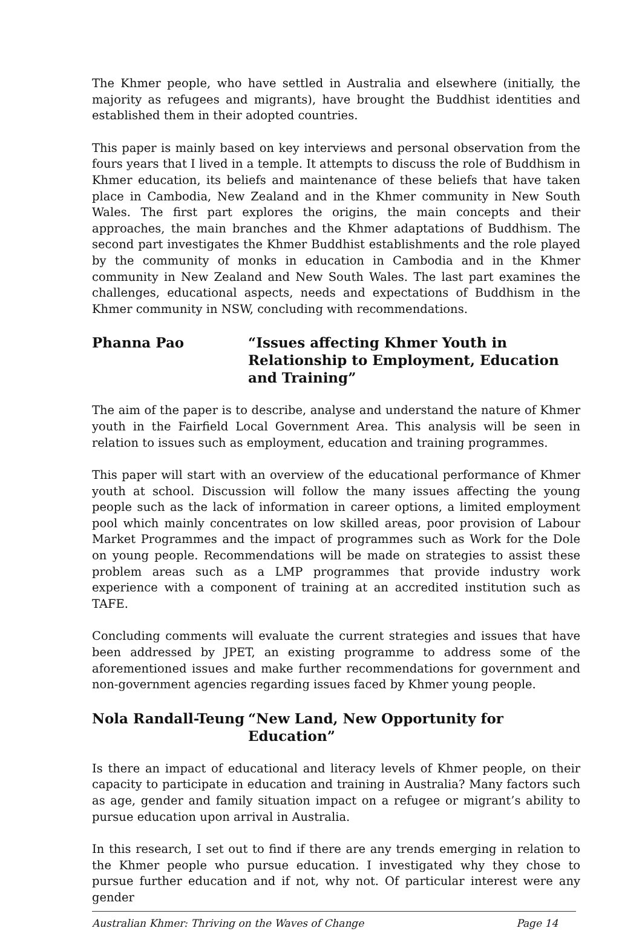The Khmer people, who have settled in Australia and elsewhere (initially, the majority as refugees and migrants), have brought the Buddhist identities and established them in their adopted countries.
This paper is mainly based on key interviews and personal observation from the fours years that I lived in a temple. It attempts to discuss the role of Buddhism in Khmer education, its beliefs and maintenance of these beliefs that have taken place in Cambodia, New Zealand and in the Khmer community in New South Wales. The first part explores the origins, the main concepts and their approaches, the main branches and the Khmer adaptations of Buddhism. The second part investigates the Khmer Buddhist establishments and the role played by the community of monks in education in Cambodia and in the Khmer community in New Zealand and New South Wales. The last part examines the challenges, educational aspects, needs and expectations of Buddhism in the Khmer community in NSW, concluding with recommendations.
Phanna Pao “Issues affecting Khmer Youth in Relationship to Employment, Education and Training”
The aim of the paper is to describe, analyse and understand the nature of Khmer youth in the Fairfield Local Government Area. This analysis will be seen in relation to issues such as employment, education and training programmes.
This paper will start with an overview of the educational performance of Khmer youth at school. Discussion will follow the many issues affecting the young people such as the lack of information in career options, a limited employment pool which mainly concentrates on low skilled areas, poor provision of Labour Market Programmes and the impact of programmes such as Work for the Dole on young people. Recommendations will be made on strategies to assist these problem areas such as a LMP programmes that provide industry work experience with a component of training at an accredited institution such as TAFE.
Concluding comments will evaluate the current strategies and issues that have been addressed by JPET, an existing programme to address some of the aforementioned issues and make further recommendations for government and non-government agencies regarding issues faced by Khmer young people.
Nola Randall-Teung “New Land, New Opportunity for Education”
Is there an impact of educational and literacy levels of Khmer people, on their capacity to participate in education and training in Australia? Many factors such as age, gender and family situation impact on a refugee or migrant’s ability to pursue education upon arrival in Australia.
In this research, I set out to find if there are any trends emerging in relation to the Khmer people who pursue education. I investigated why they chose to pursue further education and if not, why not. Of particular interest were any gender
Australian Khmer: Thriving on the Waves of Change Page 14